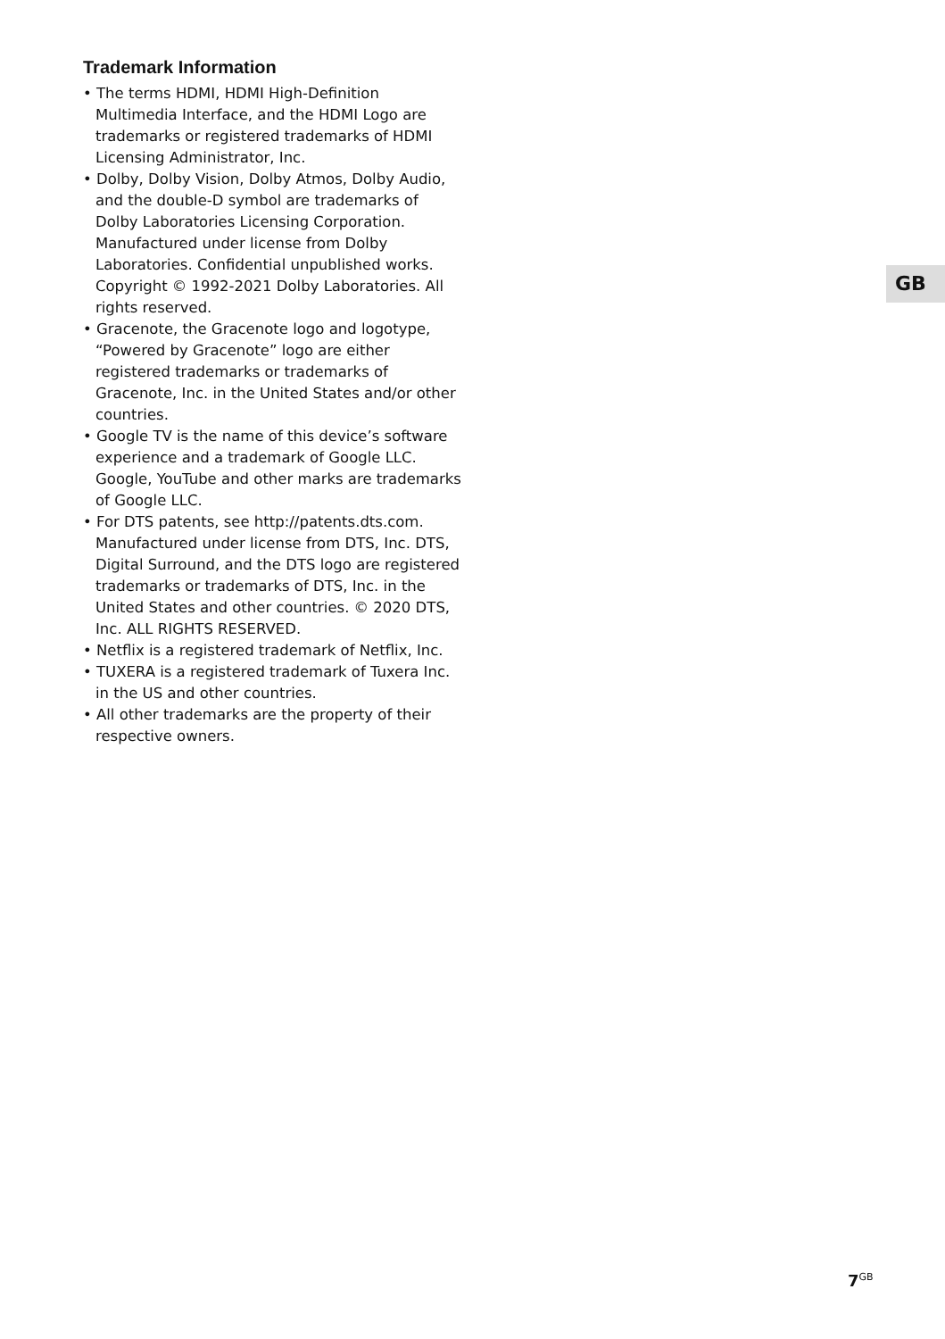Trademark Information
• The terms HDMI, HDMI High-Definition Multimedia Interface, and the HDMI Logo are trademarks or registered trademarks of HDMI Licensing Administrator, Inc.
• Dolby, Dolby Vision, Dolby Atmos, Dolby Audio, and the double-D symbol are trademarks of Dolby Laboratories Licensing Corporation. Manufactured under license from Dolby Laboratories. Confidential unpublished works. Copyright © 1992-2021 Dolby Laboratories. All rights reserved.
• Gracenote, the Gracenote logo and logotype, “Powered by Gracenote” logo are either registered trademarks or trademarks of Gracenote, Inc. in the United States and/or other countries.
• Google TV is the name of this device’s software experience and a trademark of Google LLC. Google, YouTube and other marks are trademarks of Google LLC.
• For DTS patents, see http://patents.dts.com. Manufactured under license from DTS, Inc. DTS, Digital Surround, and the DTS logo are registered trademarks or trademarks of DTS, Inc. in the United States and other countries. © 2020 DTS, Inc. ALL RIGHTS RESERVED.
• Netflix is a registered trademark of Netflix, Inc.
• TUXERA is a registered trademark of Tuxera Inc. in the US and other countries.
• All other trademarks are the property of their respective owners.
GB
7<sup>GB</sup>